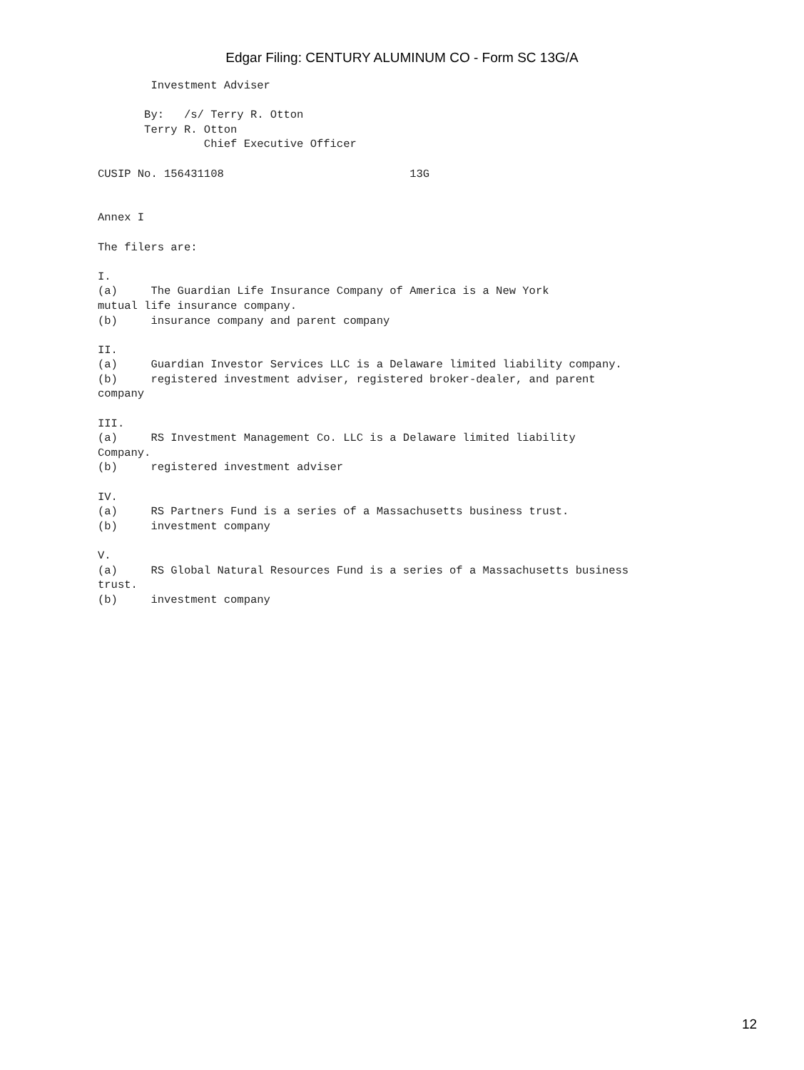Edgar Filing: CENTURY ALUMINUM CO - Form SC 13G/A
        Investment Adviser

       By:   /s/ Terry R. Otton
       Terry R. Otton
                Chief Executive Officer

CUSIP No. 156431108                            13G


Annex I

The filers are:

I.
(a)     The Guardian Life Insurance Company of America is a New York
mutual life insurance company.
(b)     insurance company and parent company

II.
(a)     Guardian Investor Services LLC is a Delaware limited liability company.
(b)     registered investment adviser, registered broker-dealer, and parent
company

III.
(a)     RS Investment Management Co. LLC is a Delaware limited liability
Company.
(b)     registered investment adviser

IV.
(a)     RS Partners Fund is a series of a Massachusetts business trust.
(b)     investment company

V.
(a)     RS Global Natural Resources Fund is a series of a Massachusetts business
trust.
(b)     investment company
12